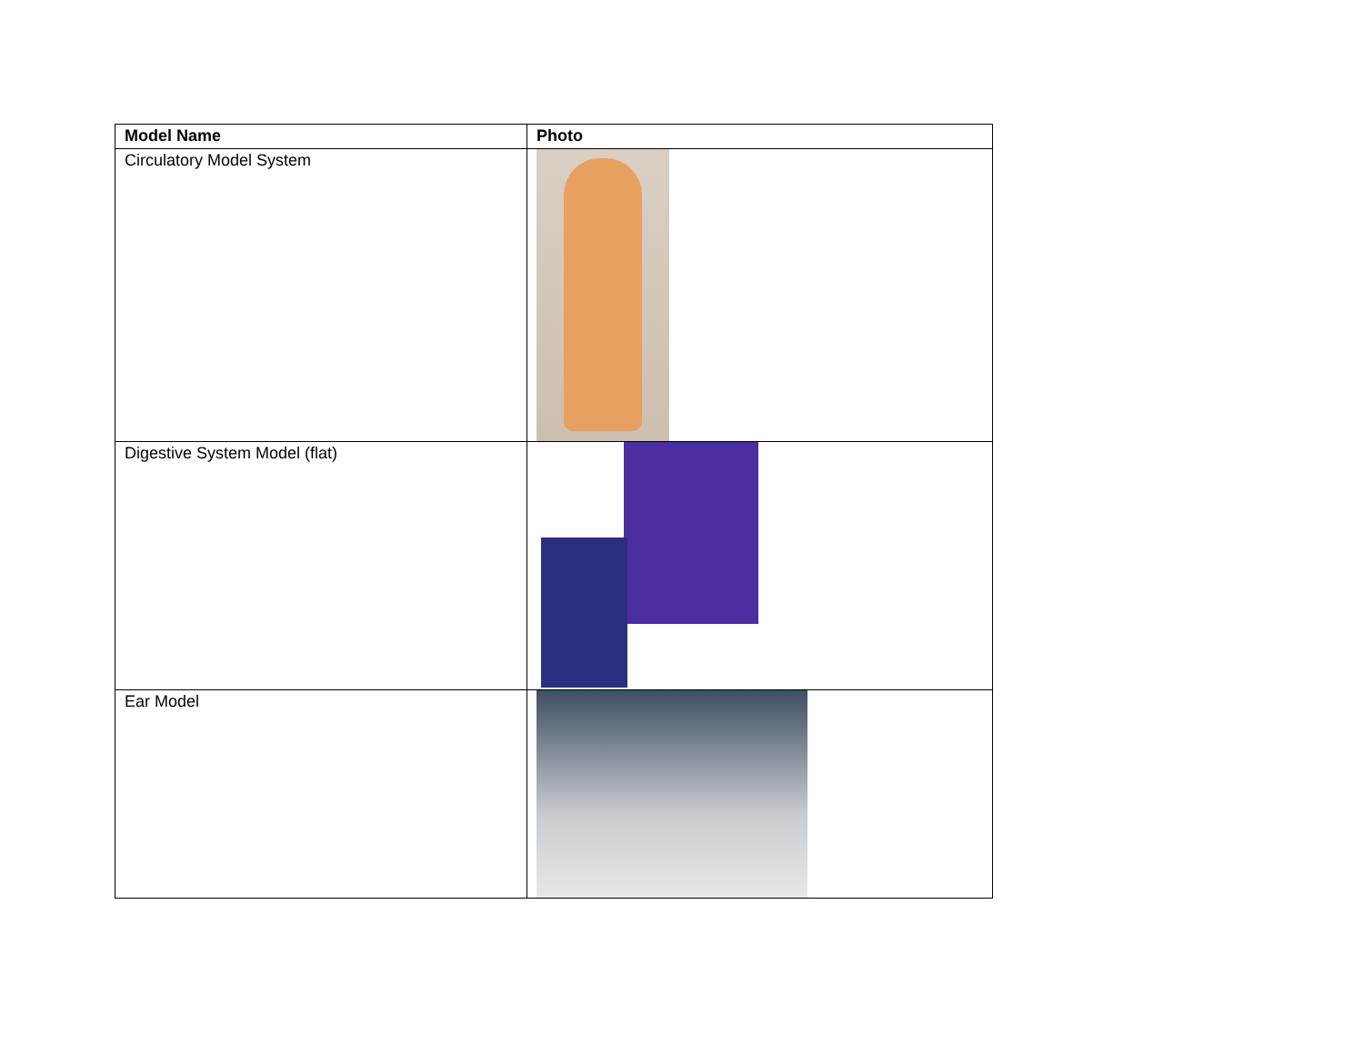| Model Name | Photo |
| --- | --- |
| Circulatory Model System | |
| Digestive System Model (flat) | |
| Ear Model | |